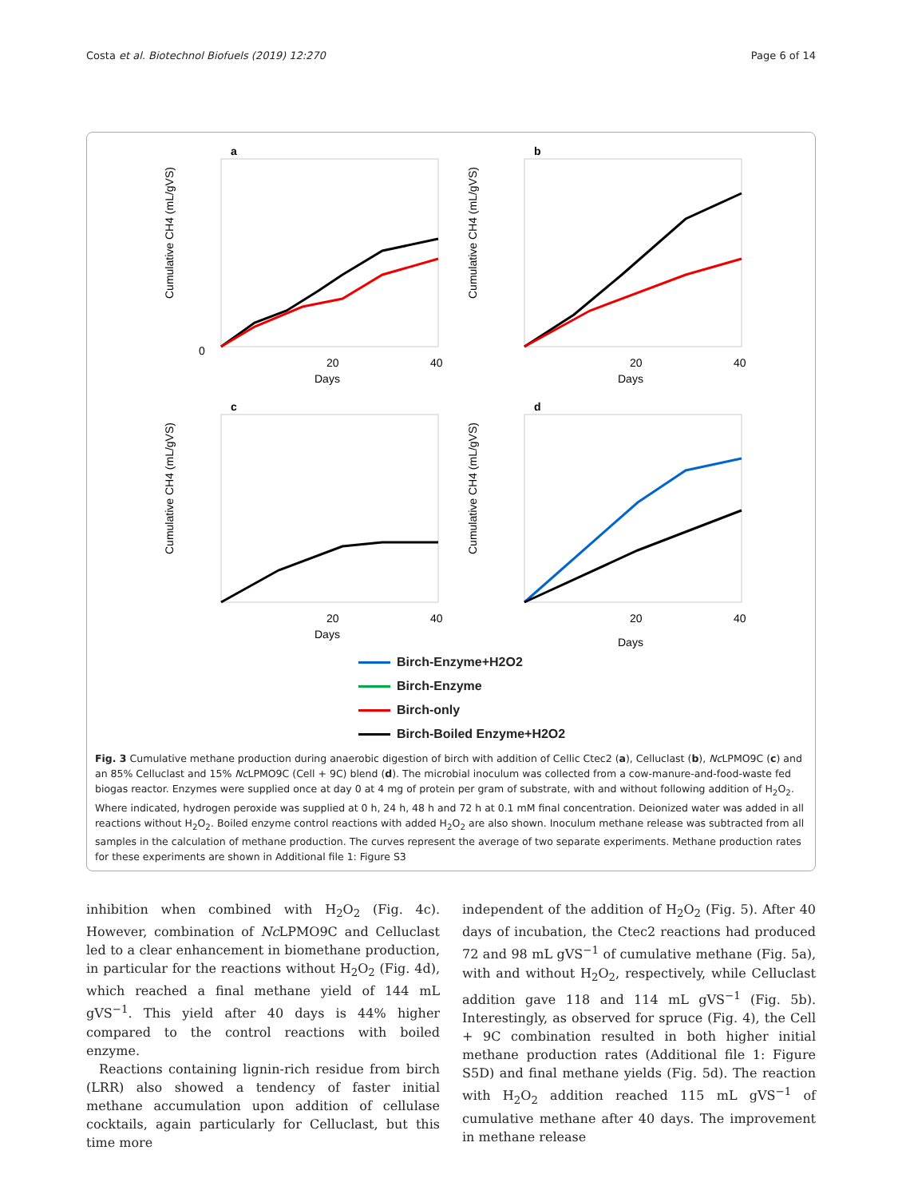Costa et al. Biotechnol Biofuels (2019) 12:270 Page 6 of 14
a
Cumulative CH4 (mL/gVS)
0
20
40
Days
b
Cumulative CH4 (mL/gVS)
20
40
Days
c
Cumulative CH4 (mL/gVS)
20
40
Days
d
Cumulative CH4 (mL/gVS)
20
40
Days
Birch-Enzyme+H2O2
Birch-Enzyme
Birch-only
Birch-Boiled Enzyme+H2O2
Fig. 3 Cumulative methane production during anaerobic digestion of birch with addition of Cellic Ctec2 (a), Celluclast (b), Nc LPMO9C (c) and an 85% Celluclast and 15% Nc LPMO9C (Cell + 9C) blend (d). The microbial inoculum was collected from a cow-manure-and-food-waste fed biogas reactor. Enzymes were supplied once at day 0 at 4 mg of protein per gram of substrate, with and without following addition of H<sub>2</sub>O<sub>2</sub>. Where indicated, hydrogen peroxide was supplied at 0 h, 24 h, 48 h and 72 h at 0.1 mM final concentration. Deionized water was added in all reactions without H<sub>2</sub>O<sub>2</sub>. Boiled enzyme control reactions with added H<sub>2</sub>O<sub>2</sub> are also shown. Inoculum methane release was subtracted from all samples in the calculation of methane production. The curves represent the average of two separate experiments. Methane production rates for these experiments are shown in Additional file 1: Figure S3
inhibition when combined with H<sub>2</sub>O<sub>2</sub> (Fig. 4c). However, combination of Nc LPMO9C and Celluclast led to a clear enhancement in biomethane production, in particular for the reactions without H<sub>2</sub>O<sub>2</sub> (Fig. 4d), which reached a final methane yield of 144 mL gVS<sup>−1</sup>. This yield after 40 days is 44% higher compared to the control reactions with boiled enzyme.
Reactions containing lignin-rich residue from birch (LRR) also showed a tendency of faster initial methane accumulation upon addition of cellulase cocktails, again particularly for Celluclast, but this time more
independent of the addition of H<sub>2</sub>O<sub>2</sub> (Fig. 5). After 40 days of incubation, the Ctec2 reactions had produced 72 and 98 mL gVS<sup>−1</sup> of cumulative methane (Fig. 5a), with and without H<sub>2</sub>O<sub>2</sub>, respectively, while Celluclast addition gave 118 and 114 mL gVS<sup>−1</sup> (Fig. 5b). Interestingly, as observed for spruce (Fig. 4), the Cell + 9C combination resulted in both higher initial methane production rates (Additional file 1: Figure S5D) and final methane yields (Fig. 5d). The reaction with H<sub>2</sub>O<sub>2</sub> addition reached 115 mL gVS<sup>−1</sup> of cumulative methane after 40 days. The improvement in methane release